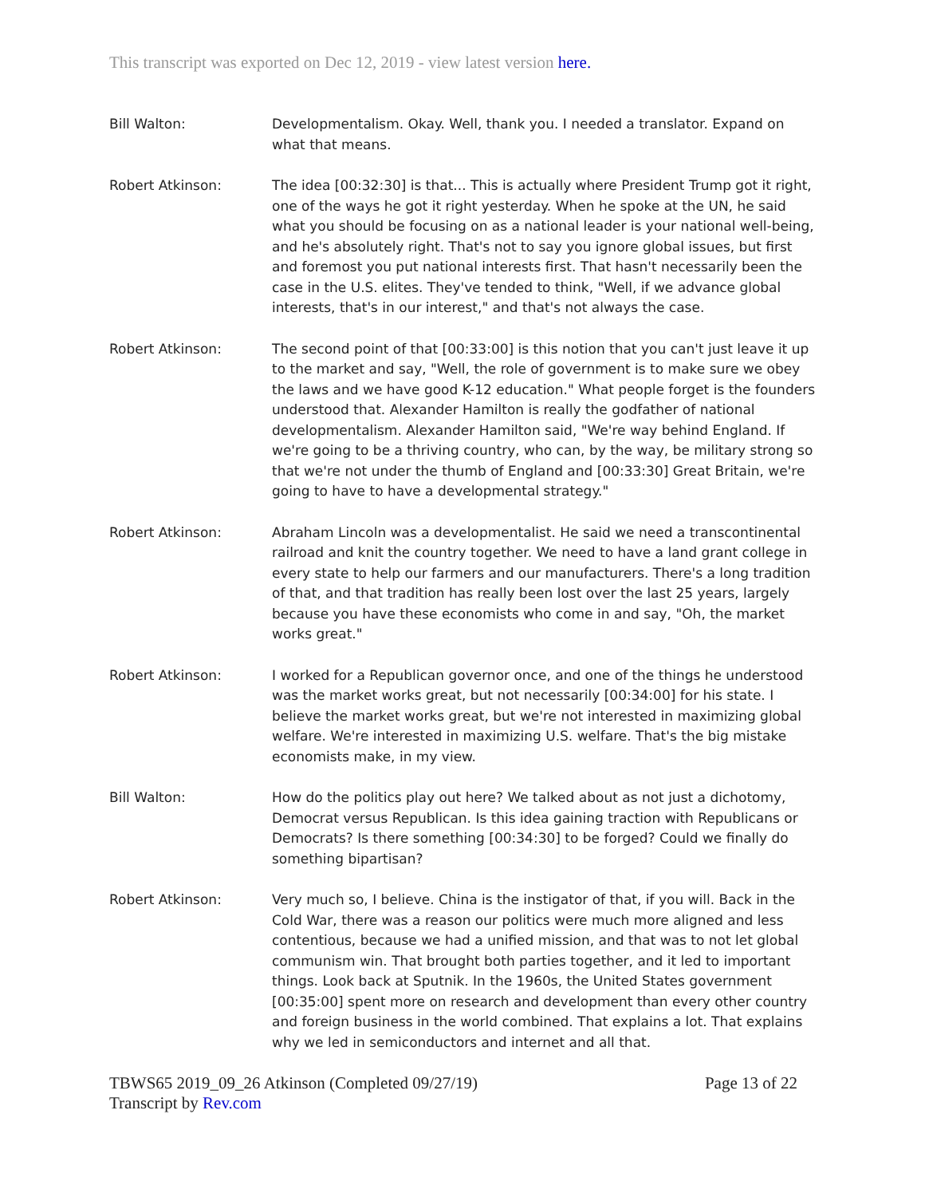This transcript was exported on Dec 12, 2019 - view latest version here.
Bill Walton: Developmentalism. Okay. Well, thank you. I needed a translator. Expand on what that means.
Robert Atkinson: The idea [00:32:30] is that... This is actually where President Trump got it right, one of the ways he got it right yesterday. When he spoke at the UN, he said what you should be focusing on as a national leader is your national well-being, and he's absolutely right. That's not to say you ignore global issues, but first and foremost you put national interests first. That hasn't necessarily been the case in the U.S. elites. They've tended to think, "Well, if we advance global interests, that's in our interest," and that's not always the case.
Robert Atkinson: The second point of that [00:33:00] is this notion that you can't just leave it up to the market and say, "Well, the role of government is to make sure we obey the laws and we have good K-12 education." What people forget is the founders understood that. Alexander Hamilton is really the godfather of national developmentalism. Alexander Hamilton said, "We're way behind England. If we're going to be a thriving country, who can, by the way, be military strong so that we're not under the thumb of England and [00:33:30] Great Britain, we're going to have to have a developmental strategy."
Robert Atkinson: Abraham Lincoln was a developmentalist. He said we need a transcontinental railroad and knit the country together. We need to have a land grant college in every state to help our farmers and our manufacturers. There's a long tradition of that, and that tradition has really been lost over the last 25 years, largely because you have these economists who come in and say, "Oh, the market works great."
Robert Atkinson: I worked for a Republican governor once, and one of the things he understood was the market works great, but not necessarily [00:34:00] for his state. I believe the market works great, but we're not interested in maximizing global welfare. We're interested in maximizing U.S. welfare. That's the big mistake economists make, in my view.
Bill Walton: How do the politics play out here? We talked about as not just a dichotomy, Democrat versus Republican. Is this idea gaining traction with Republicans or Democrats? Is there something [00:34:30] to be forged? Could we finally do something bipartisan?
Robert Atkinson: Very much so, I believe. China is the instigator of that, if you will. Back in the Cold War, there was a reason our politics were much more aligned and less contentious, because we had a unified mission, and that was to not let global communism win. That brought both parties together, and it led to important things. Look back at Sputnik. In the 1960s, the United States government [00:35:00] spent more on research and development than every other country and foreign business in the world combined. That explains a lot. That explains why we led in semiconductors and internet and all that.
TBWS65 2019_09_26 Atkinson (Completed 09/27/19)
Transcript by Rev.com
Page 13 of 22